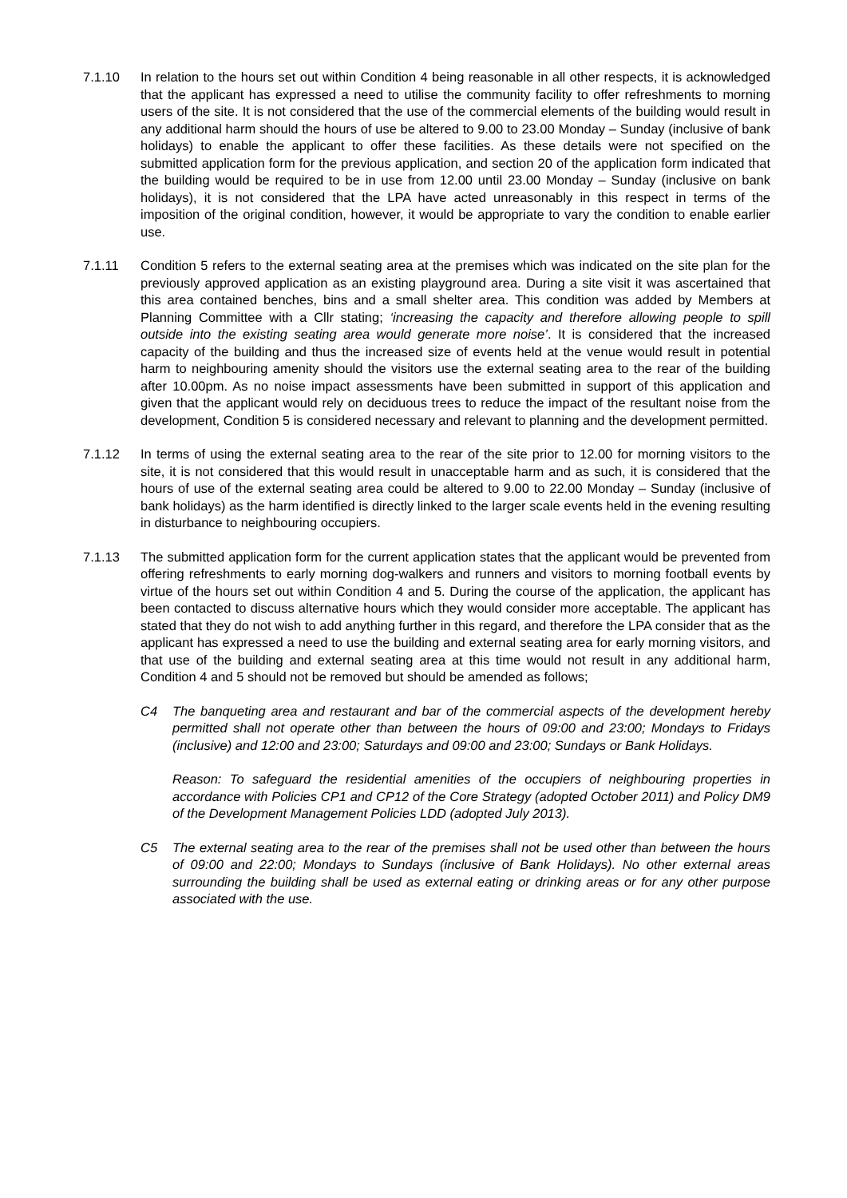7.1.10 In relation to the hours set out within Condition 4 being reasonable in all other respects, it is acknowledged that the applicant has expressed a need to utilise the community facility to offer refreshments to morning users of the site. It is not considered that the use of the commercial elements of the building would result in any additional harm should the hours of use be altered to 9.00 to 23.00 Monday – Sunday (inclusive of bank holidays) to enable the applicant to offer these facilities. As these details were not specified on the submitted application form for the previous application, and section 20 of the application form indicated that the building would be required to be in use from 12.00 until 23.00 Monday – Sunday (inclusive on bank holidays), it is not considered that the LPA have acted unreasonably in this respect in terms of the imposition of the original condition, however, it would be appropriate to vary the condition to enable earlier use.
7.1.11 Condition 5 refers to the external seating area at the premises which was indicated on the site plan for the previously approved application as an existing playground area. During a site visit it was ascertained that this area contained benches, bins and a small shelter area. This condition was added by Members at Planning Committee with a Cllr stating; ‘increasing the capacity and therefore allowing people to spill outside into the existing seating area would generate more noise’. It is considered that the increased capacity of the building and thus the increased size of events held at the venue would result in potential harm to neighbouring amenity should the visitors use the external seating area to the rear of the building after 10.00pm. As no noise impact assessments have been submitted in support of this application and given that the applicant would rely on deciduous trees to reduce the impact of the resultant noise from the development, Condition 5 is considered necessary and relevant to planning and the development permitted.
7.1.12 In terms of using the external seating area to the rear of the site prior to 12.00 for morning visitors to the site, it is not considered that this would result in unacceptable harm and as such, it is considered that the hours of use of the external seating area could be altered to 9.00 to 22.00 Monday – Sunday (inclusive of bank holidays) as the harm identified is directly linked to the larger scale events held in the evening resulting in disturbance to neighbouring occupiers.
7.1.13 The submitted application form for the current application states that the applicant would be prevented from offering refreshments to early morning dog-walkers and runners and visitors to morning football events by virtue of the hours set out within Condition 4 and 5. During the course of the application, the applicant has been contacted to discuss alternative hours which they would consider more acceptable. The applicant has stated that they do not wish to add anything further in this regard, and therefore the LPA consider that as the applicant has expressed a need to use the building and external seating area for early morning visitors, and that use of the building and external seating area at this time would not result in any additional harm, Condition 4 and 5 should not be removed but should be amended as follows;
C4 The banqueting area and restaurant and bar of the commercial aspects of the development hereby permitted shall not operate other than between the hours of 09:00 and 23:00; Mondays to Fridays (inclusive) and 12:00 and 23:00; Saturdays and 09:00 and 23:00; Sundays or Bank Holidays.
Reason: To safeguard the residential amenities of the occupiers of neighbouring properties in accordance with Policies CP1 and CP12 of the Core Strategy (adopted October 2011) and Policy DM9 of the Development Management Policies LDD (adopted July 2013).
C5 The external seating area to the rear of the premises shall not be used other than between the hours of 09:00 and 22:00; Mondays to Sundays (inclusive of Bank Holidays). No other external areas surrounding the building shall be used as external eating or drinking areas or for any other purpose associated with the use.